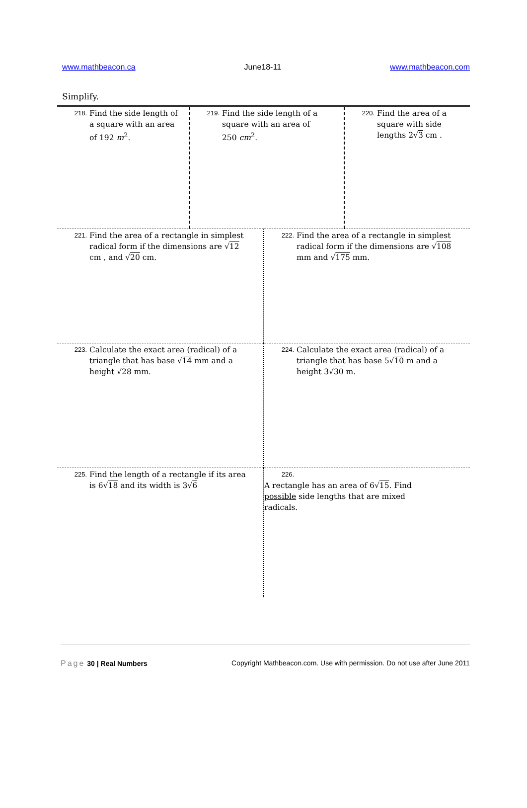www.mathbeacon.ca June18-11 www.mathbeacon.com
Simplify.
| 218. Find the side length of a square with an area of 192 m<sup>2</sup>. | 219. Find the side length of a square with an area of 250 cm<sup>2</sup>. | 220. Find the area of a square with side lengths 2√ 3 cm . |
| 221. Find the area of a rectangle in simplest radical form if the dimensions are √ 12 cm , and √ 20 cm. | 222. Find the area of a rectangle in simplest radical form if the dimensions are √ 108 mm and √ 175 mm. |
| 223. Calculate the exact area (radical) of a triangle that has base √ 14 mm and a height √ 28 mm. | 224. Calculate the exact area (radical) of a triangle that has base 5√ 10 m and a height 3√ 30 m. |
| 225. Find the length of a rectangle if its area is 6√ 18 and its width is 3√ 6 | 226. A rectangle has an area of 6√ 15 . Find possible side lengths that are mixed radicals. |
Page 30 | Real Numbers Copyright Mathbeacon.com. Use with permission. Do not use after June 2011